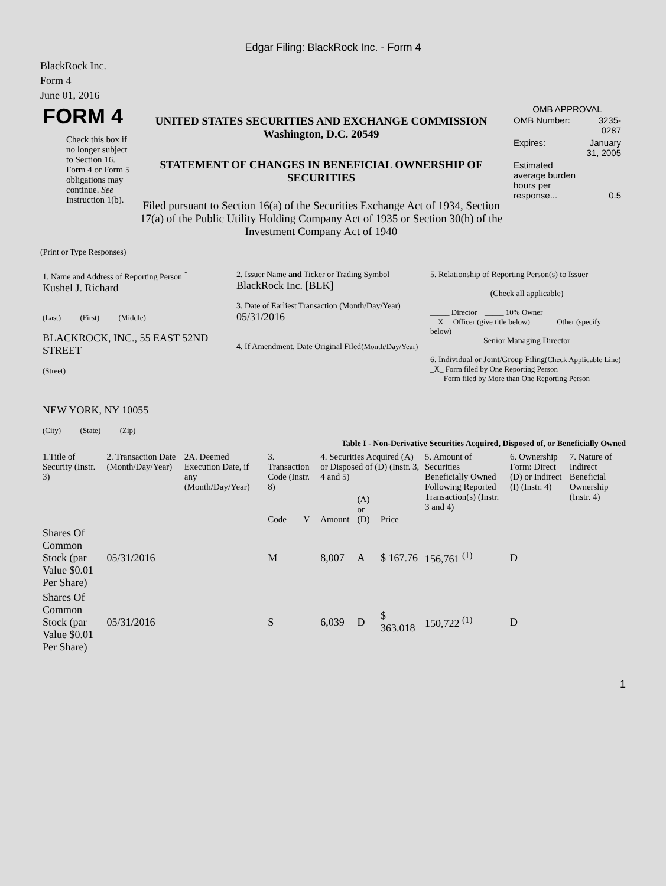Edgar Filing: BlackRock Inc. - Form 4
BlackRock Inc.
Form 4
June 01, 2016
| FORM 4 Check this box if no longer subject to Section 16. Form 4 or Form 5 obligations may continue. See Instruction 1(b). | UNITED STATES SECURITIES AND EXCHANGE COMMISSION Washington, D.C. 20549 STATEMENT OF CHANGES IN BENEFICIAL OWNERSHIP OF SECURITIES Filed pursuant to Section 16(a) of the Securities Exchange Act of 1934, Section 17(a) of the Public Utility Holding Company Act of 1935 or Section 30(h) of the Investment Company Act of 1940 | OMB APPROVAL / OMB Number: / 3235-0287 / / Expires: / January 31, 2005 / / Estimated average burden hours per response... / 0.5 / |
(Print or Type Responses)
| 1. Name and Address of Reporting Person <sup>*</sup> Kushel J. Richard (Last) (First) (Middle) BLACKROCK, INC., 55 EAST 52ND STREET (Street) NEW YORK, NY 10055 (City) (State) (Zip) | 2. Issuer Name and Ticker or Trading Symbol BlackRock Inc. [BLK] 3. Date of Earliest Transaction (Month/Day/Year) 05/31/2016 4. If Amendment, Date Original Filed (Month/Day/Year) | 5. Relationship of Reporting Person(s) to Issuer (Check all applicable) _____ Director _____ 10% Owner __X__ Officer (give title below) _____ Other (specify below) Senior Managing Director 6. Individual or Joint/Group Filing (Check Applicable Line) _X_ Form filed by One Reporting Person ___ Form filed by More than One Reporting Person |
Table I - Non-Derivative Securities Acquired, Disposed of, or Beneficially Owned
| 1.Title of Security (Instr. 3) | 2. Transaction Date (Month/Day/Year) | 2A. Deemed Execution Date, if any (Month/Day/Year) | 3. Transaction Code (Instr. 8) | | 4. Securities Acquired (A) or Disposed of (D) (Instr. 3, 4 and 5) | | | 5. Amount of Securities Beneficially Owned Following Reported Transaction(s) (Instr. 3 and 4) | 6. Ownership Form: Direct (D) or Indirect (I) (Instr. 4) | 7. Nature of Indirect Beneficial Ownership (Instr. 4) |
| --- | --- | --- | --- | --- | --- | --- | --- | --- | --- | --- |
| | | | Code | V | Amount | (A) or (D) | Price | | | |
| Shares Of Common Stock (par Value $0.01 Per Share) | 05/31/2016 | | M | | 8,007 | A | $ 167.76 | 156,761 <sup>(1)</sup> | D | |
| Shares Of Common Stock (par Value $0.01 Per Share) | 05/31/2016 | | S | | 6,039 | D | $ 363.018 | 150,722 <sup>(1)</sup> | D | |
1